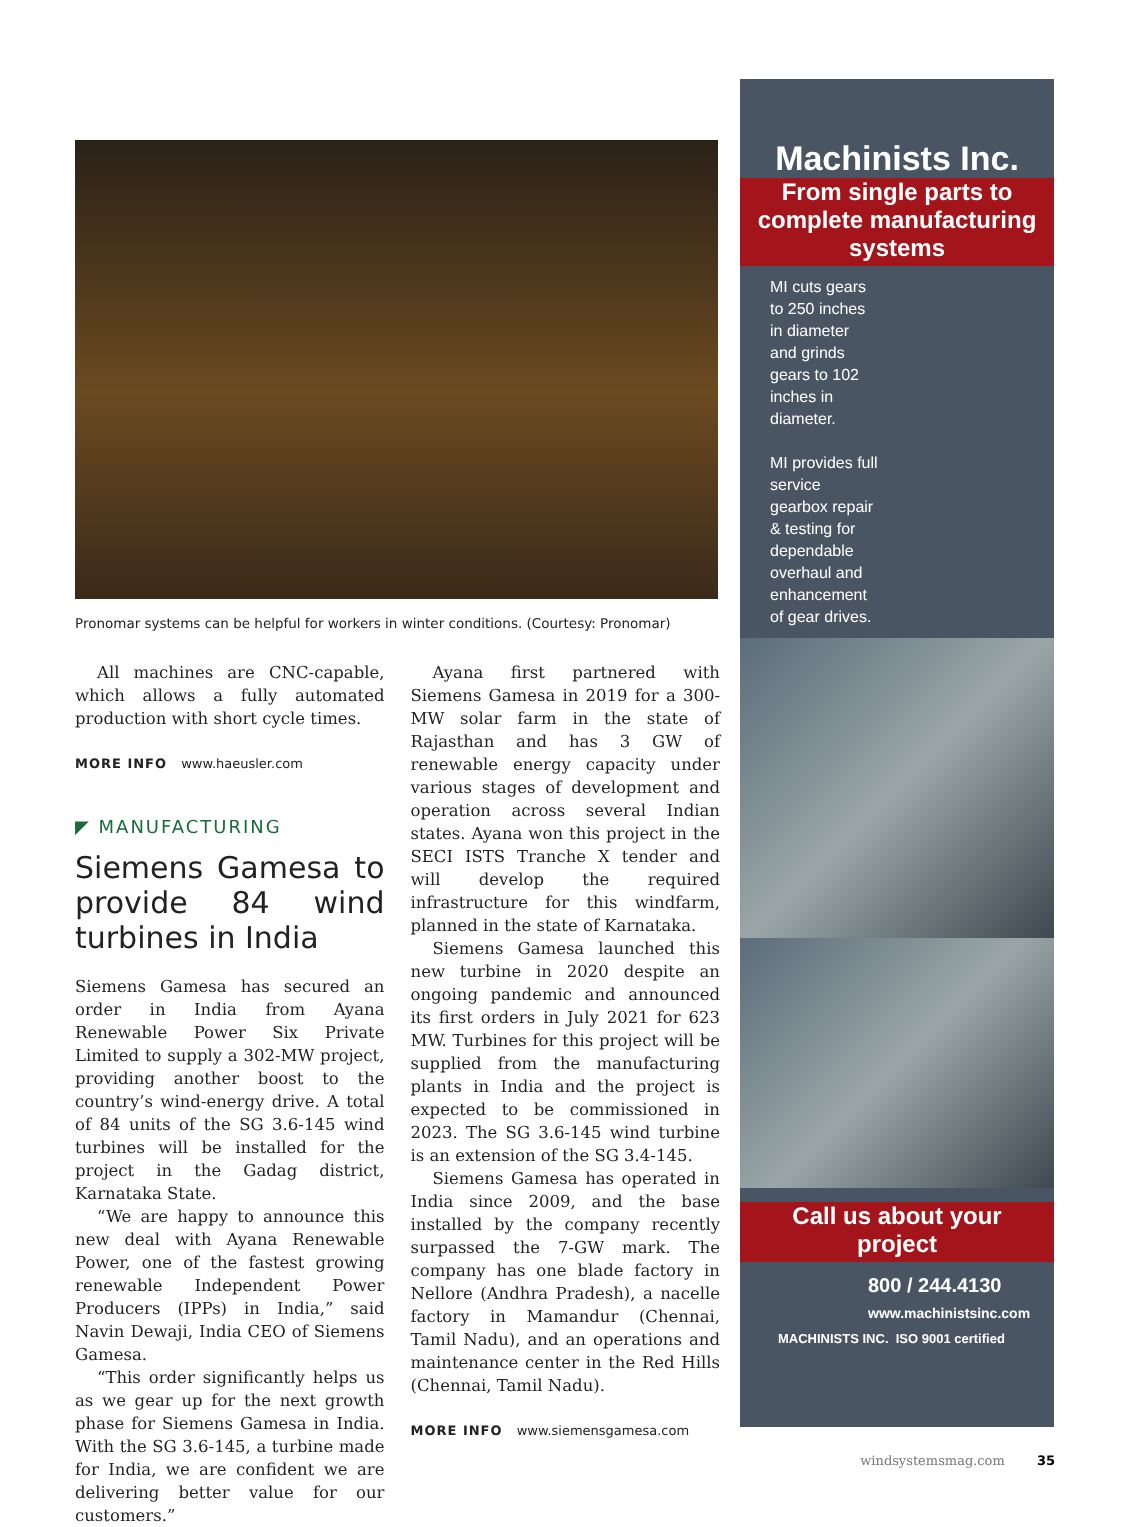Pronomar systems can be helpful for workers in winter conditions. (Courtesy: Pronomar)
All machines are CNC-capable, which allows a fully automated production with short cycle times.
MORE INFO www.haeusler.com
◤ MANUFACTURING
Siemens Gamesa to provide 84 wind turbines in India
Siemens Gamesa has secured an order in India from Ayana Renewable Power Six Private Limited to supply a 302-MW project, providing another boost to the country’s wind-energy drive. A total of 84 units of the SG 3.6-145 wind turbines will be installed for the project in the Gadag district, Karnataka State.
“We are happy to announce this new deal with Ayana Renewable Power, one of the fastest growing renewable Independent Power Producers (IPPs) in India,” said Navin Dewaji, India CEO of Siemens Gamesa.
“This order significantly helps us as we gear up for the next growth phase for Siemens Gamesa in India. With the SG 3.6-145, a turbine made for India, we are confident we are delivering better value for our customers.”
Ayana first partnered with Siemens Gamesa in 2019 for a 300-MW solar farm in the state of Rajasthan and has 3 GW of renewable energy capacity under various stages of development and operation across several Indian states. Ayana won this project in the SECI ISTS Tranche X tender and will develop the required infrastructure for this windfarm, planned in the state of Karnataka.
Siemens Gamesa launched this new turbine in 2020 despite an ongoing pandemic and announced its first orders in July 2021 for 623 MW. Turbines for this project will be supplied from the manufacturing plants in India and the project is expected to be commissioned in 2023. The SG 3.6-145 wind turbine is an extension of the SG 3.4-145.
Siemens Gamesa has operated in India since 2009, and the base installed by the company recently surpassed the 7-GW mark. The company has one blade factory in Nellore (Andhra Pradesh), a nacelle factory in Mamandur (Chennai, Tamil Nadu), and an operations and maintenance center in the Red Hills (Chennai, Tamil Nadu).
MORE INFO www.siemensgamesa.com
Machinists Inc.
From single parts to complete manufacturing systems
MI cuts gears to 250 inches in diameter and grinds gears to 102 inches in diameter.
MI provides full service gearbox repair & testing for dependable overhaul and enhancement of gear drives.
Call us about your project
800 / 244.4130
www.machinistsinc.com
MACHINISTS INC. ISO 9001 certified
windsystemsmag.com 35